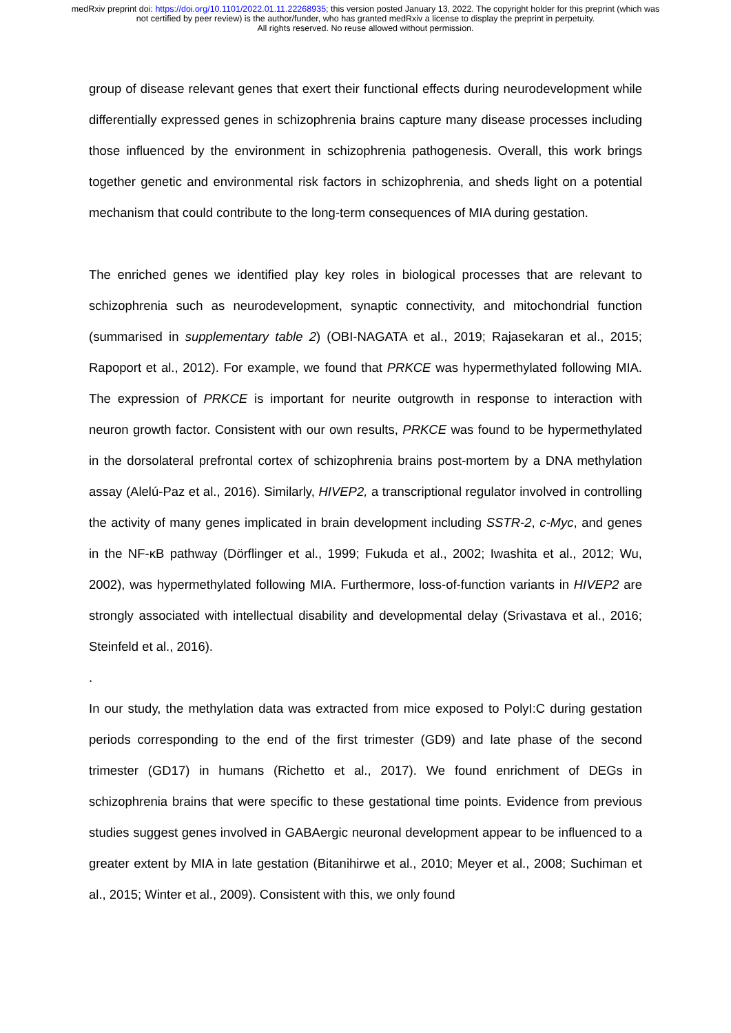medRxiv preprint doi: https://doi.org/10.1101/2022.01.11.22268935; this version posted January 13, 2022. The copyright holder for this preprint (which was not certified by peer review) is the author/funder, who has granted medRxiv a license to display the preprint in perpetuity.
All rights reserved. No reuse allowed without permission.
group of disease relevant genes that exert their functional effects during neurodevelopment while differentially expressed genes in schizophrenia brains capture many disease processes including those influenced by the environment in schizophrenia pathogenesis. Overall, this work brings together genetic and environmental risk factors in schizophrenia, and sheds light on a potential mechanism that could contribute to the long-term consequences of MIA during gestation.
The enriched genes we identified play key roles in biological processes that are relevant to schizophrenia such as neurodevelopment, synaptic connectivity, and mitochondrial function (summarised in supplementary table 2) (OBI-NAGATA et al., 2019; Rajasekaran et al., 2015; Rapoport et al., 2012). For example, we found that PRKCE was hypermethylated following MIA. The expression of PRKCE is important for neurite outgrowth in response to interaction with neuron growth factor. Consistent with our own results, PRKCE was found to be hypermethylated in the dorsolateral prefrontal cortex of schizophrenia brains post-mortem by a DNA methylation assay (Alelú-Paz et al., 2016). Similarly, HIVEP2, a transcriptional regulator involved in controlling the activity of many genes implicated in brain development including SSTR-2, c-Myc, and genes in the NF-κB pathway (Dörflinger et al., 1999; Fukuda et al., 2002; Iwashita et al., 2012; Wu, 2002), was hypermethylated following MIA. Furthermore, loss-of-function variants in HIVEP2 are strongly associated with intellectual disability and developmental delay (Srivastava et al., 2016; Steinfeld et al., 2016).
.
In our study, the methylation data was extracted from mice exposed to PolyI:C during gestation periods corresponding to the end of the first trimester (GD9) and late phase of the second trimester (GD17) in humans (Richetto et al., 2017). We found enrichment of DEGs in schizophrenia brains that were specific to these gestational time points. Evidence from previous studies suggest genes involved in GABAergic neuronal development appear to be influenced to a greater extent by MIA in late gestation (Bitanihirwe et al., 2010; Meyer et al., 2008; Suchiman et al., 2015; Winter et al., 2009). Consistent with this, we only found